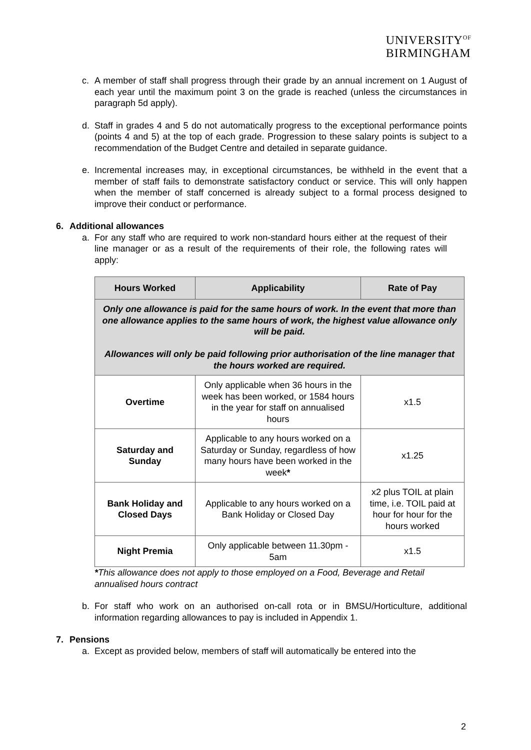UNIVERSITY<sup>OF</sup>
BIRMINGHAM
c. A member of staff shall progress through their grade by an annual increment on 1 August of each year until the maximum point 3 on the grade is reached (unless the circumstances in paragraph 5d apply).
d. Staff in grades 4 and 5 do not automatically progress to the exceptional performance points (points 4 and 5) at the top of each grade. Progression to these salary points is subject to a recommendation of the Budget Centre and detailed in separate guidance.
e. Incremental increases may, in exceptional circumstances, be withheld in the event that a member of staff fails to demonstrate satisfactory conduct or service. This will only happen when the member of staff concerned is already subject to a formal process designed to improve their conduct or performance.
6. Additional allowances
a. For any staff who are required to work non-standard hours either at the request of their line manager or as a result of the requirements of their role, the following rates will apply:
| Hours Worked | Applicability | Rate of Pay |
| --- | --- | --- |
| Only one allowance is paid for the same hours of work. In the event that more than one allowance applies to the same hours of work, the highest value allowance only will be paid. Allowances will only be paid following prior authorisation of the line manager that the hours worked are required. | | |
| Overtime | Only applicable when 36 hours in the week has been worked, or 1584 hours in the year for staff on annualised hours | x1.5 |
| Saturday and Sunday | Applicable to any hours worked on a Saturday or Sunday, regardless of how many hours have been worked in the week * | x1.25 |
| Bank Holiday and Closed Days | Applicable to any hours worked on a Bank Holiday or Closed Day | x2 plus TOIL at plain time, i.e. TOIL paid at hour for hour for the hours worked |
| Night Premia | Only applicable between 11.30pm - 5am | x1.5 |
*This allowance does not apply to those employed on a Food, Beverage and Retail annualised hours contract
b. For staff who work on an authorised on-call rota or in BMSU/Horticulture, additional information regarding allowances to pay is included in Appendix 1.
7. Pensions
a. Except as provided below, members of staff will automatically be entered into the
2